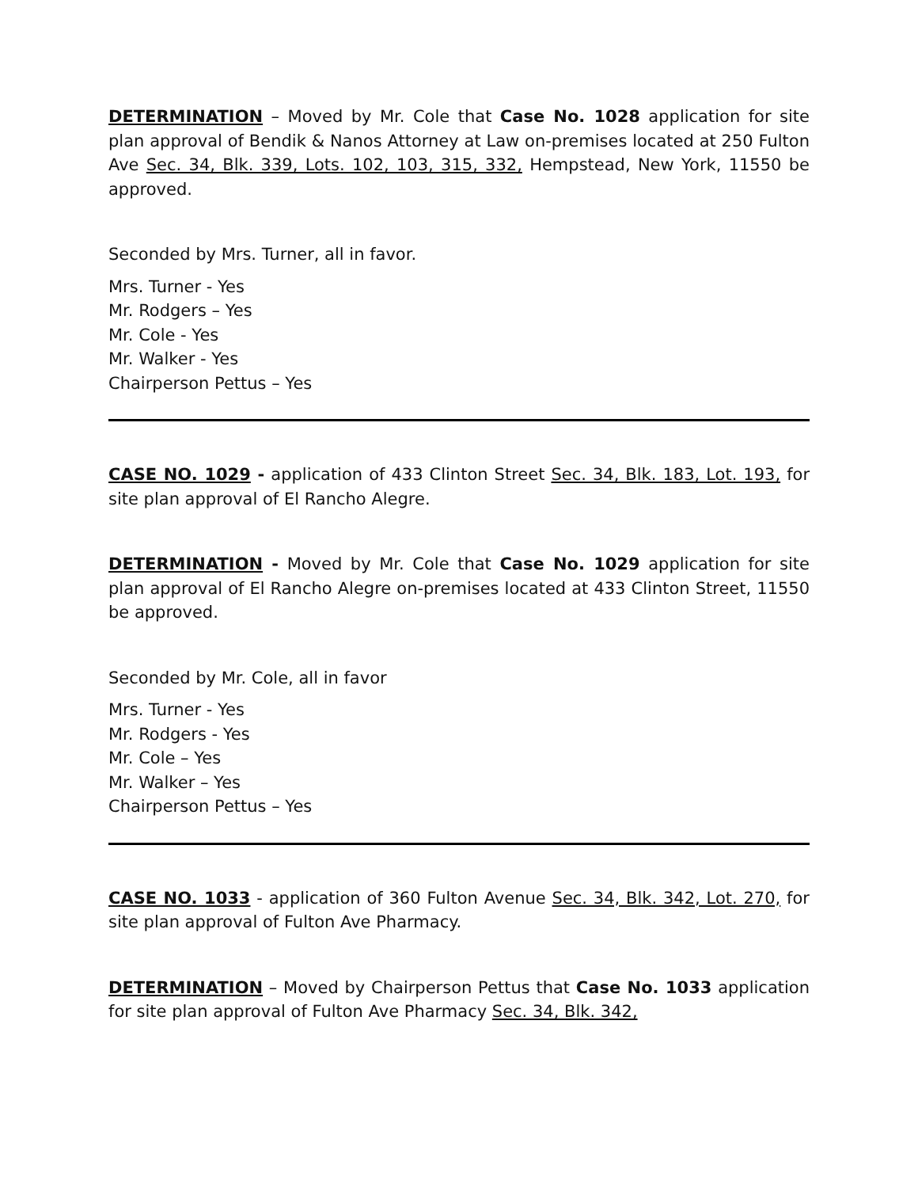DETERMINATION – Moved by Mr. Cole that Case No. 1028 application for site plan approval of Bendik & Nanos Attorney at Law on-premises located at 250 Fulton Ave Sec. 34, Blk. 339, Lots. 102, 103, 315, 332, Hempstead, New York, 11550 be approved.
Seconded by Mrs. Turner, all in favor.
Mrs. Turner - Yes
Mr. Rodgers – Yes
Mr. Cole - Yes
Mr. Walker - Yes
Chairperson Pettus – Yes
CASE NO. 1029 - application of 433 Clinton Street Sec. 34, Blk. 183, Lot. 193, for site plan approval of El Rancho Alegre.
DETERMINATION - Moved by Mr. Cole that Case No. 1029 application for site plan approval of El Rancho Alegre on-premises located at 433 Clinton Street, 11550 be approved.
Seconded by Mr. Cole, all in favor
Mrs. Turner - Yes
Mr. Rodgers - Yes
Mr. Cole – Yes
Mr. Walker – Yes
Chairperson Pettus – Yes
CASE NO. 1033 - application of 360 Fulton Avenue Sec. 34, Blk. 342, Lot. 270, for site plan approval of Fulton Ave Pharmacy.
DETERMINATION – Moved by Chairperson Pettus that Case No. 1033 application for site plan approval of Fulton Ave Pharmacy Sec. 34, Blk. 342,